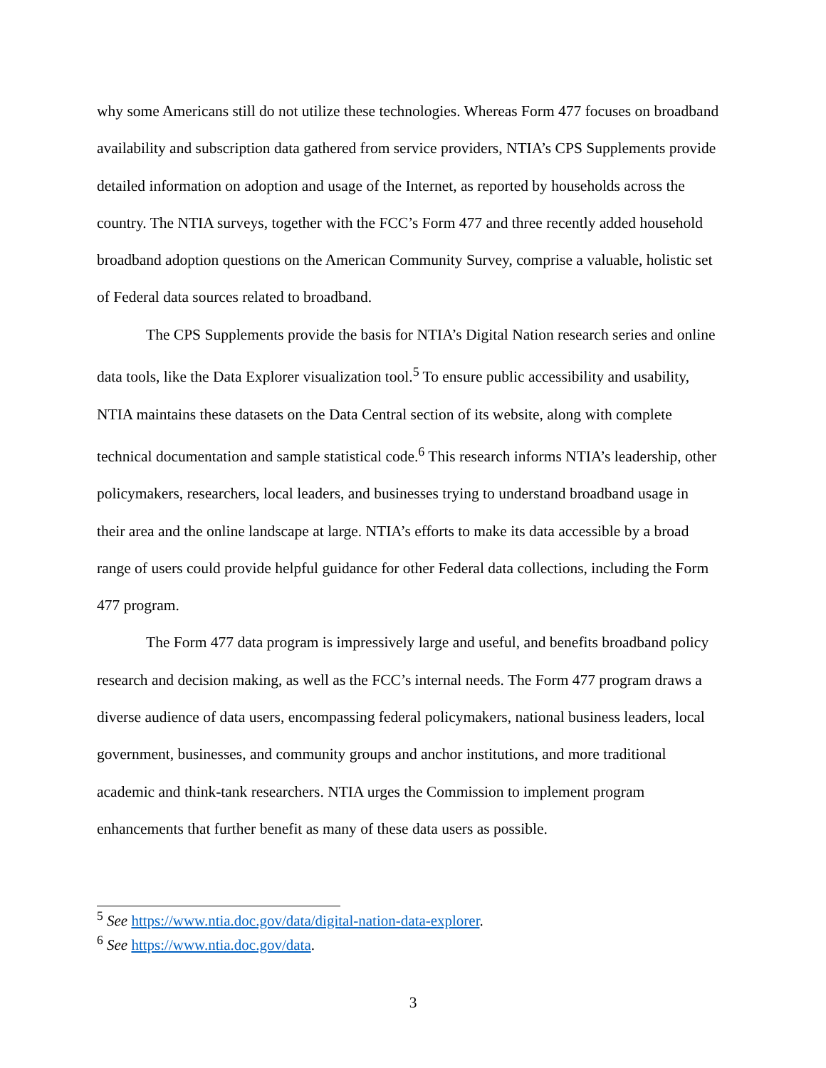why some Americans still do not utilize these technologies. Whereas Form 477 focuses on broadband availability and subscription data gathered from service providers, NTIA’s CPS Supplements provide detailed information on adoption and usage of the Internet, as reported by households across the country. The NTIA surveys, together with the FCC’s Form 477 and three recently added household broadband adoption questions on the American Community Survey, comprise a valuable, holistic set of Federal data sources related to broadband.
The CPS Supplements provide the basis for NTIA’s Digital Nation research series and online data tools, like the Data Explorer visualization tool.<sup>5</sup> To ensure public accessibility and usability, NTIA maintains these datasets on the Data Central section of its website, along with complete technical documentation and sample statistical code.<sup>6</sup> This research informs NTIA’s leadership, other policymakers, researchers, local leaders, and businesses trying to understand broadband usage in their area and the online landscape at large. NTIA’s efforts to make its data accessible by a broad range of users could provide helpful guidance for other Federal data collections, including the Form 477 program.
The Form 477 data program is impressively large and useful, and benefits broadband policy research and decision making, as well as the FCC’s internal needs. The Form 477 program draws a diverse audience of data users, encompassing federal policymakers, national business leaders, local government, businesses, and community groups and anchor institutions, and more traditional academic and think-tank researchers. NTIA urges the Commission to implement program enhancements that further benefit as many of these data users as possible.
<sup>5</sup> See https://www.ntia.doc.gov/data/digital-nation-data-explorer.
<sup>6</sup> See https://www.ntia.doc.gov/data.
3